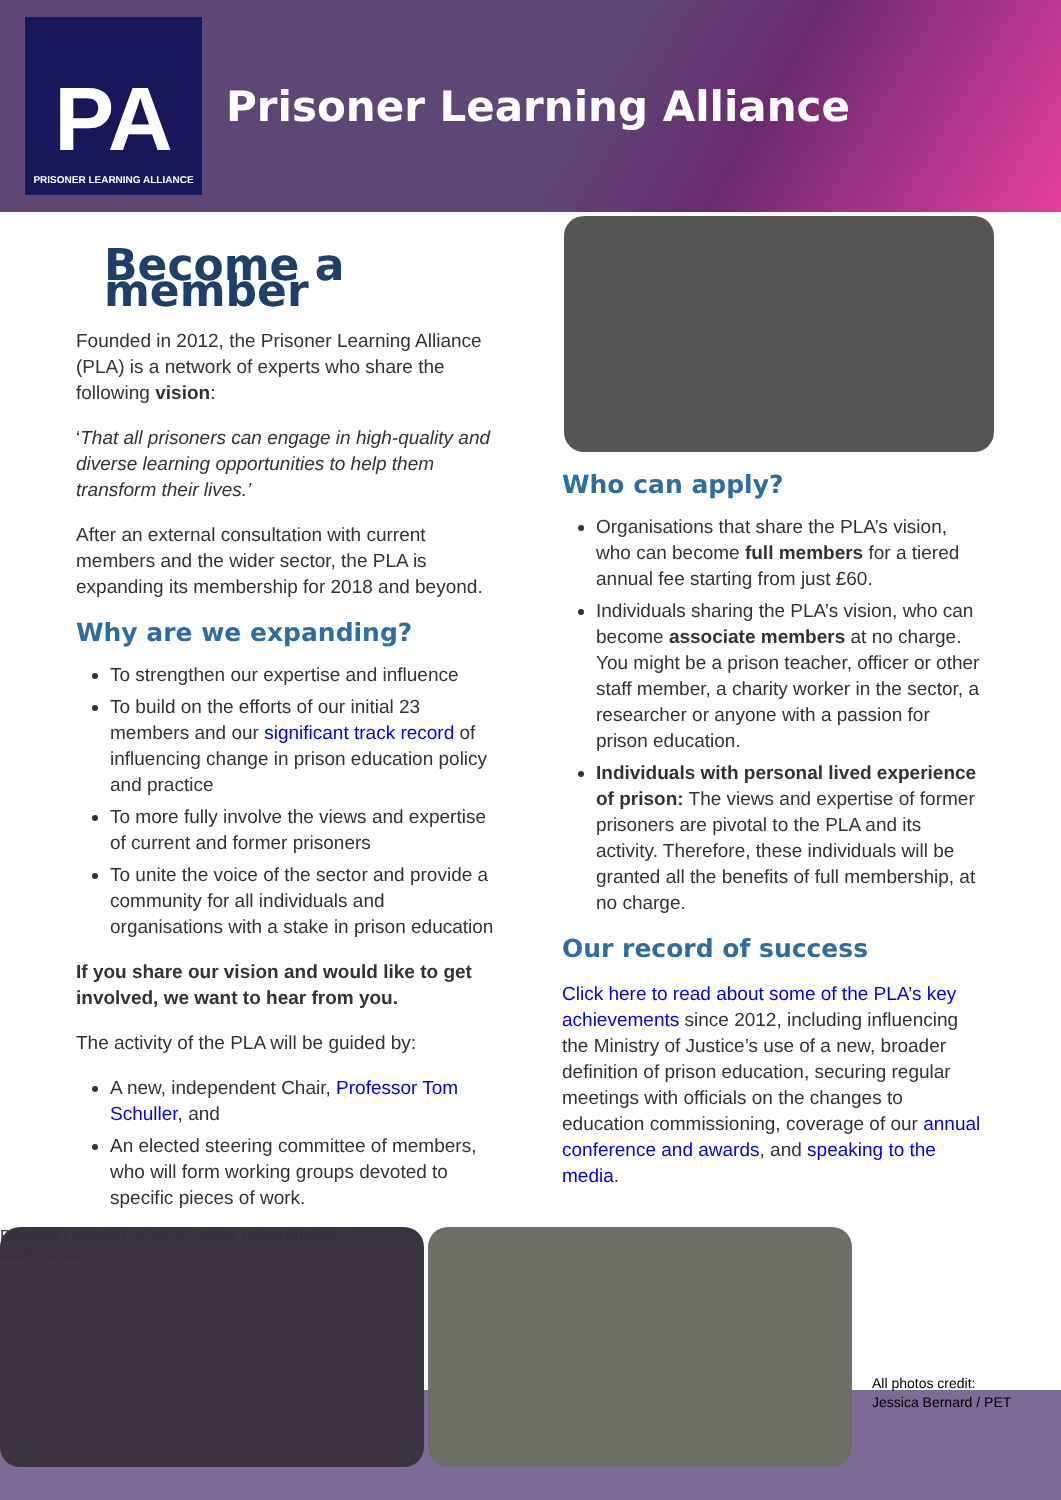PA
PRISONER LEARNING ALLIANCE
Prisoner Learning Alliance
Become a member
Founded in 2012, the Prisoner Learning Alliance (PLA) is a network of experts who share the following vision:
‘That all prisoners can engage in high-quality and diverse learning opportunities to help them transform their lives.’
After an external consultation with current members and the wider sector, the PLA is expanding its membership for 2018 and beyond.
Why are we expanding?
To strengthen our expertise and influence
To build on the efforts of our initial 23 members and our significant track record of influencing change in prison education policy and practice
To more fully involve the views and expertise of current and former prisoners
To unite the voice of the sector and provide a community for all individuals and organisations with a stake in prison education
If you share our vision and would like to get involved, we want to hear from you.
The activity of the PLA will be guided by:
A new, independent Chair, Professor Tom Schuller, and
An elected steering committee of members, who will form working groups devoted to specific pieces of work.
Who can apply?
Organisations that share the PLA’s vision, who can become full members for a tiered annual fee starting from just £60.
Individuals sharing the PLA’s vision, who can become associate members at no charge.
You might be a prison teacher, officer or other staff member, a charity worker in the sector, a researcher or anyone with a passion for prison education.
Individuals with personal lived experience of prison: The views and expertise of former prisoners are pivotal to the PLA and its activity. Therefore, these individuals will be granted all the benefits of full membership, at no charge.
Our record of success
Click here to read about some of the PLA’s key achievements since 2012, including influencing the Ministry of Justice’s use of a new, broader definition of prison education, securing regular meetings with officials on the changes to education commissioning, coverage of our annual conference and awards, and speaking to the media.
Prisoner Learning Alliance ‘Smart Rehabilitation’ Conference
All photos credit:
Jessica Bernard / PET